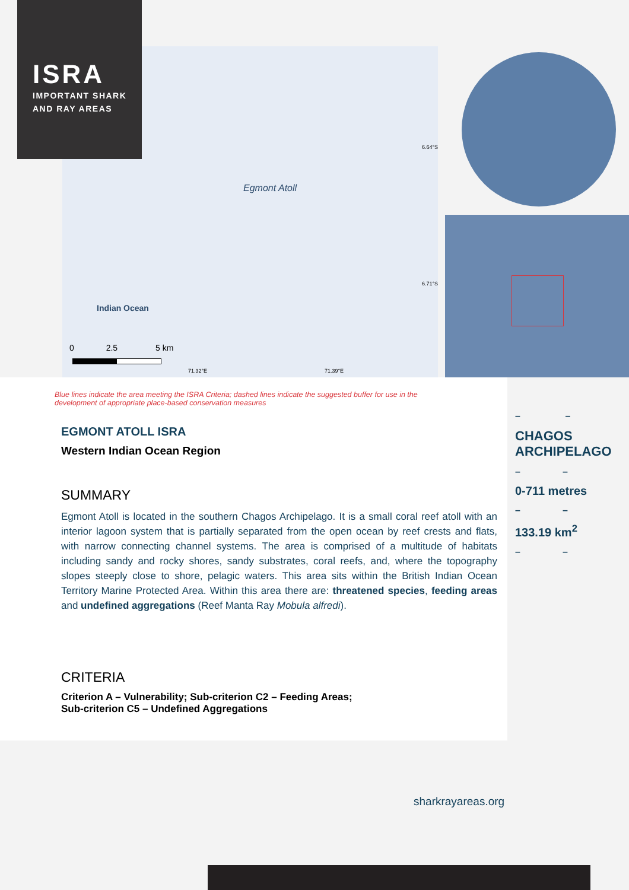Egmont Atoll
Indian Ocean
0 2.5 5 km
71.32°E 71.39°E
6.64°S
6.71°S
ISRA
IMPORTANT SHARK
AND RAY AREAS
Blue lines indicate the area meeting the ISRA Criteria; dashed lines indicate the suggested buffer for use in the development of appropriate place-based conservation measures
EGMONT ATOLL ISRA
Western Indian Ocean Region
SUMMARY
Egmont Atoll is located in the southern Chagos Archipelago. It is a small coral reef atoll with an interior lagoon system that is partially separated from the open ocean by reef crests and flats, with narrow connecting channel systems. The area is comprised of a multitude of habitats including sandy and rocky shores, sandy substrates, coral reefs, and, where the topography slopes steeply close to shore, pelagic waters. This area sits within the British Indian Ocean Territory Marine Protected Area. Within this area there are: threatened species, feeding areas and undefined aggregations (Reef Manta Ray Mobula alfredi).
CRITERIA
Criterion A – Vulnerability; Sub-criterion C2 – Feeding Areas;
Sub-criterion C5 – Undefined Aggregations
– –
CHAGOS ARCHIPELAGO
– –
0-711 metres
– –
133.19 km<sup>2</sup>
– –
sharkrayareas.org